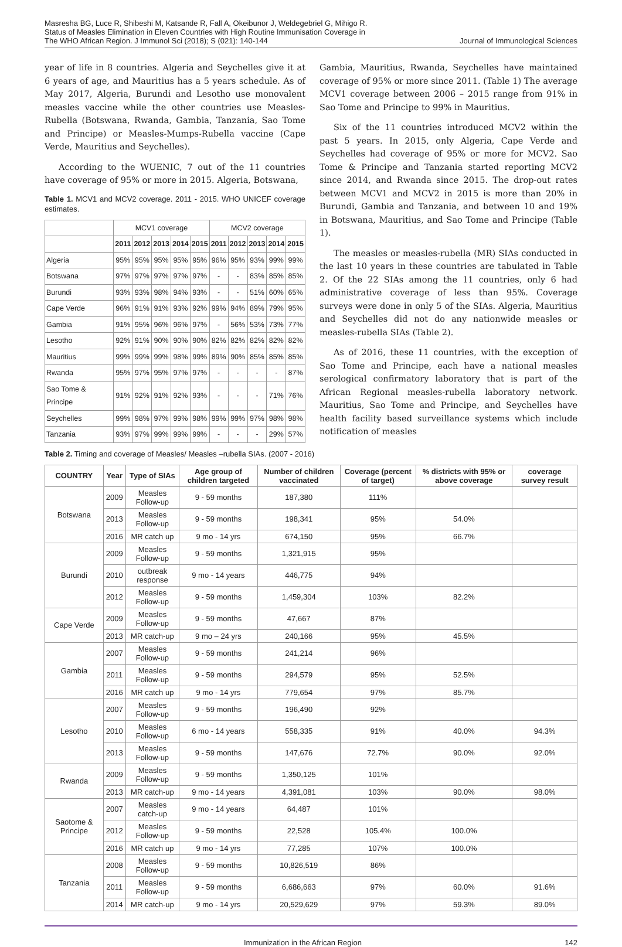Masresha BG, Luce R, Shibeshi M, Katsande R, Fall A, Okeibunor J, Weldegebriel G, Mihigo R. Status of Measles Elimination in Eleven Countries with High Routine Immunisation Coverage in The WHO African Region. J Immunol Sci (2018); S (021): 140-144
Journal of Immunological Sciences
year of life in 8 countries. Algeria and Seychelles give it at 6 years of age, and Mauritius has a 5 years schedule. As of May 2017, Algeria, Burundi and Lesotho use monovalent measles vaccine while the other countries use Measles-Rubella (Botswana, Rwanda, Gambia, Tanzania, Sao Tome and Principe) or Measles-Mumps-Rubella vaccine (Cape Verde, Mauritius and Seychelles).
According to the WUENIC, 7 out of the 11 countries have coverage of 95% or more in 2015. Algeria, Botswana,
Table 1. MCV1 and MCV2 coverage. 2011 - 2015. WHO UNICEF coverage estimates.
| | MCV1 coverage | | | | | MCV2 coverage | | | | |
| --- | --- | --- | --- | --- | --- | --- | --- | --- | --- | --- |
| | 2011 | 2012 | 2013 | 2014 | 2015 | 2011 | 2012 | 2013 | 2014 | 2015 |
| Algeria | 95% | 95% | 95% | 95% | 95% | 96% | 95% | 93% | 99% | 99% |
| Botswana | 97% | 97% | 97% | 97% | 97% | - | - | 83% | 85% | 85% |
| Burundi | 93% | 93% | 98% | 94% | 93% | - | - | 51% | 60% | 65% |
| Cape Verde | 96% | 91% | 91% | 93% | 92% | 99% | 94% | 89% | 79% | 95% |
| Gambia | 91% | 95% | 96% | 96% | 97% | - | 56% | 53% | 73% | 77% |
| Lesotho | 92% | 91% | 90% | 90% | 90% | 82% | 82% | 82% | 82% | 82% |
| Mauritius | 99% | 99% | 99% | 98% | 99% | 89% | 90% | 85% | 85% | 85% |
| Rwanda | 95% | 97% | 95% | 97% | 97% | - | - | - | - | 87% |
| Sao Tome & Principe | 91% | 92% | 91% | 92% | 93% | - | - | - | 71% | 76% |
| Seychelles | 99% | 98% | 97% | 99% | 98% | 99% | 99% | 97% | 98% | 98% |
| Tanzania | 93% | 97% | 99% | 99% | 99% | - | - | - | 29% | 57% |
Gambia, Mauritius, Rwanda, Seychelles have maintained coverage of 95% or more since 2011. (Table 1) The average MCV1 coverage between 2006 – 2015 range from 91% in Sao Tome and Principe to 99% in Mauritius.
Six of the 11 countries introduced MCV2 within the past 5 years. In 2015, only Algeria, Cape Verde and Seychelles had coverage of 95% or more for MCV2. Sao Tome & Principe and Tanzania started reporting MCV2 since 2014, and Rwanda since 2015. The drop-out rates between MCV1 and MCV2 in 2015 is more than 20% in Burundi, Gambia and Tanzania, and between 10 and 19% in Botswana, Mauritius, and Sao Tome and Principe (Table 1).
The measles or measles-rubella (MR) SIAs conducted in the last 10 years in these countries are tabulated in Table 2. Of the 22 SIAs among the 11 countries, only 6 had administrative coverage of less than 95%. Coverage surveys were done in only 5 of the SIAs. Algeria, Mauritius and Seychelles did not do any nationwide measles or measles-rubella SIAs (Table 2).
As of 2016, these 11 countries, with the exception of Sao Tome and Principe, each have a national measles serological confirmatory laboratory that is part of the African Regional measles-rubella laboratory network. Mauritius, Sao Tome and Principe, and Seychelles have health facility based surveillance systems which include notification of measles
Table 2. Timing and coverage of Measles/ Measles –rubella SIAs. (2007 - 2016)
| COUNTRY | Year | Type of SIAs | Age group of children targeted | Number of children vaccinated | Coverage (percent of target) | % districts with 95% or above coverage | coverage survey result |
| --- | --- | --- | --- | --- | --- | --- | --- |
| Botswana | 2009 | Measles Follow-up | 9 - 59 months | 187,380 | 111% | | |
| | 2013 | Measles Follow-up | 9 - 59 months | 198,341 | 95% | 54.0% | |
| | 2016 | MR catch up | 9 mo - 14 yrs | 674,150 | 95% | 66.7% | |
| Burundi | 2009 | Measles Follow-up | 9 - 59 months | 1,321,915 | 95% | | |
| | 2010 | outbreak response | 9 mo - 14 years | 446,775 | 94% | | |
| | 2012 | Measles Follow-up | 9 - 59 months | 1,459,304 | 103% | 82.2% | |
| Cape Verde | 2009 | Measles Follow-up | 9 - 59 months | 47,667 | 87% | | |
| | 2013 | MR catch-up | 9 mo – 24 yrs | 240,166 | 95% | 45.5% | |
| Gambia | 2007 | Measles Follow-up | 9 - 59 months | 241,214 | 96% | | |
| | 2011 | Measles Follow-up | 9 - 59 months | 294,579 | 95% | 52.5% | |
| | 2016 | MR catch up | 9 mo - 14 yrs | 779,654 | 97% | 85.7% | |
| Lesotho | 2007 | Measles Follow-up | 9 - 59 months | 196,490 | 92% | | |
| | 2010 | Measles Follow-up | 6 mo - 14 years | 558,335 | 91% | 40.0% | 94.3% |
| | 2013 | Measles Follow-up | 9 - 59 months | 147,676 | 72.7% | 90.0% | 92.0% |
| Rwanda | 2009 | Measles Follow-up | 9 - 59 months | 1,350,125 | 101% | | |
| | 2013 | MR catch-up | 9 mo - 14 years | 4,391,081 | 103% | 90.0% | 98.0% |
| Saotome & Principe | 2007 | Measles catch-up | 9 mo - 14 years | 64,487 | 101% | | |
| | 2012 | Measles Follow-up | 9 - 59 months | 22,528 | 105.4% | 100.0% | |
| | 2016 | MR catch up | 9 mo - 14 yrs | 77,285 | 107% | 100.0% | |
| Tanzania | 2008 | Measles Follow-up | 9 - 59 months | 10,826,519 | 86% | | |
| | 2011 | Measles Follow-up | 9 - 59 months | 6,686,663 | 97% | 60.0% | 91.6% |
| | 2014 | MR catch-up | 9 mo - 14 yrs | 20,529,629 | 97% | 59.3% | 89.0% |
Immunization in the African Region 142